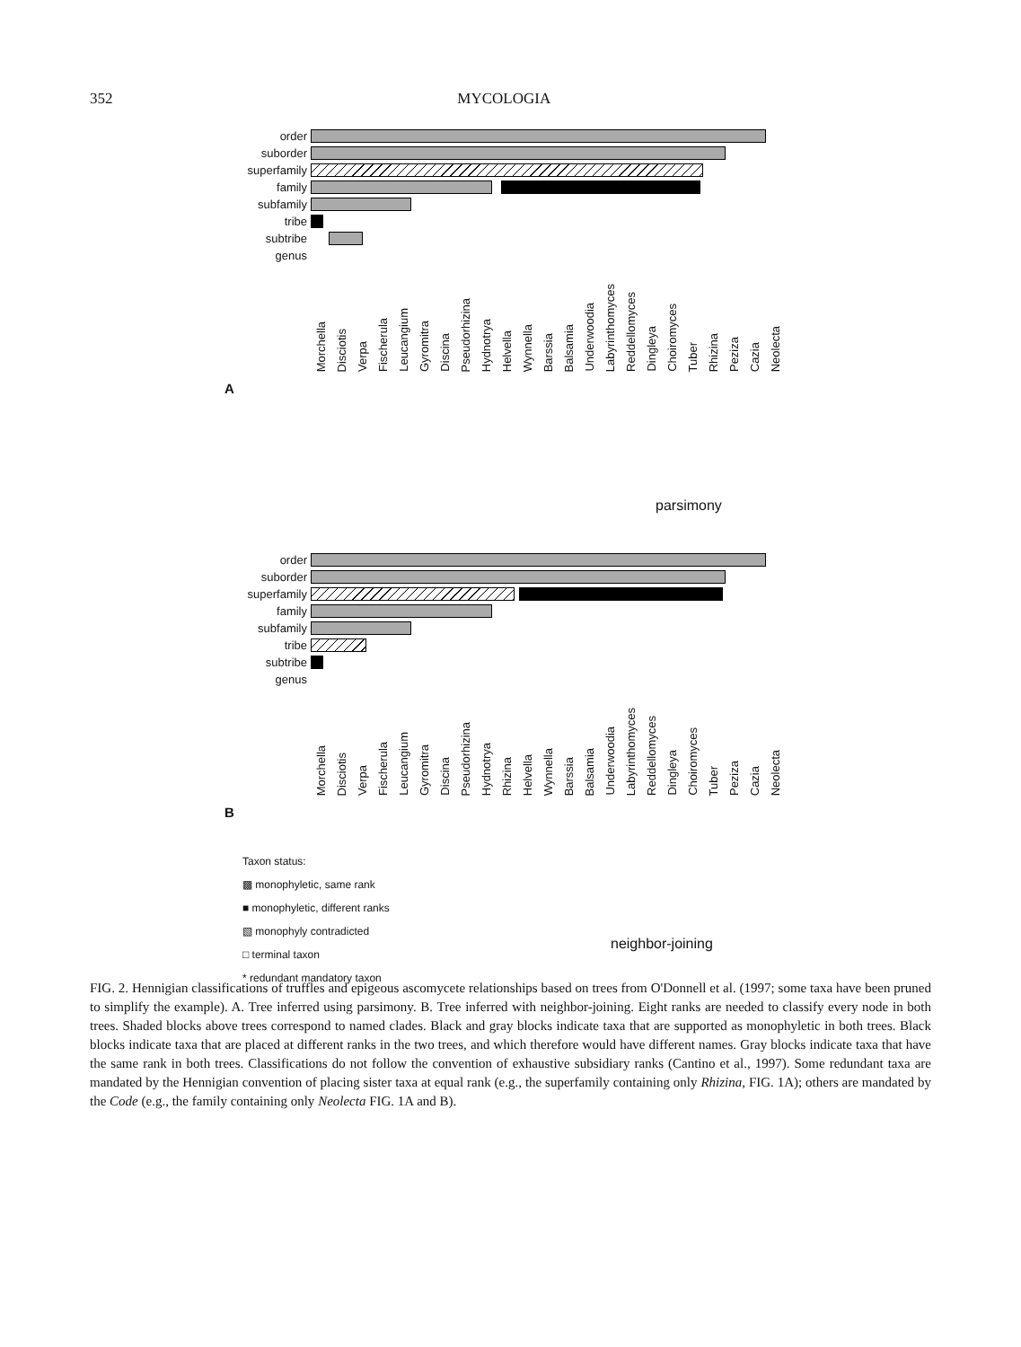352 MYCOLOGIA
order
suborder
superfamily
family
subfamily
tribe
subtribe
genus
Morchella Disciotis Verpa Fischerula Leucangium Gyromitra Discina Pseudorhizina Hydnotrya Helvella Wynnella Barssia Balsamia Underwoodia Labyrinthomyces Reddellomyces Dingleya Choiromyces Tuber Rhizina Peziza Cazia Neolecta
A
parsimony
order
suborder
superfamily
family
subfamily
tribe
subtribe
genus
Morchella Disciotis Verpa Fischerula Leucangium Gyromitra Discina Pseudorhizina Hydnotrya Rhizina Helvella Wynnella Barssia Balsamia Underwoodia Labyrinthomyces Reddellomyces Dingleya Choiromyces Tuber Peziza Cazia Neolecta
B
Taxon status:
▩ monophyletic, same rank
■ monophyletic, different ranks
▧ monophyly contradicted
□ terminal taxon
* redundant mandatory taxon
neighbor-joining
FIG. 2. Hennigian classifications of truffles and epigeous ascomycete relationships based on trees from O'Donnell et al. (1997; some taxa have been pruned to simplify the example). A. Tree inferred using parsimony. B. Tree inferred with neighbor-joining. Eight ranks are needed to classify every node in both trees. Shaded blocks above trees correspond to named clades. Black and gray blocks indicate taxa that are supported as monophyletic in both trees. Black blocks indicate taxa that are placed at different ranks in the two trees, and which therefore would have different names. Gray blocks indicate taxa that have the same rank in both trees. Classifications do not follow the convention of exhaustive subsidiary ranks (Cantino et al., 1997). Some redundant taxa are mandated by the Hennigian convention of placing sister taxa at equal rank (e.g., the superfamily containing only Rhizina, FIG. 1A); others are mandated by the Code (e.g., the family containing only Neolecta FIG. 1A and B).